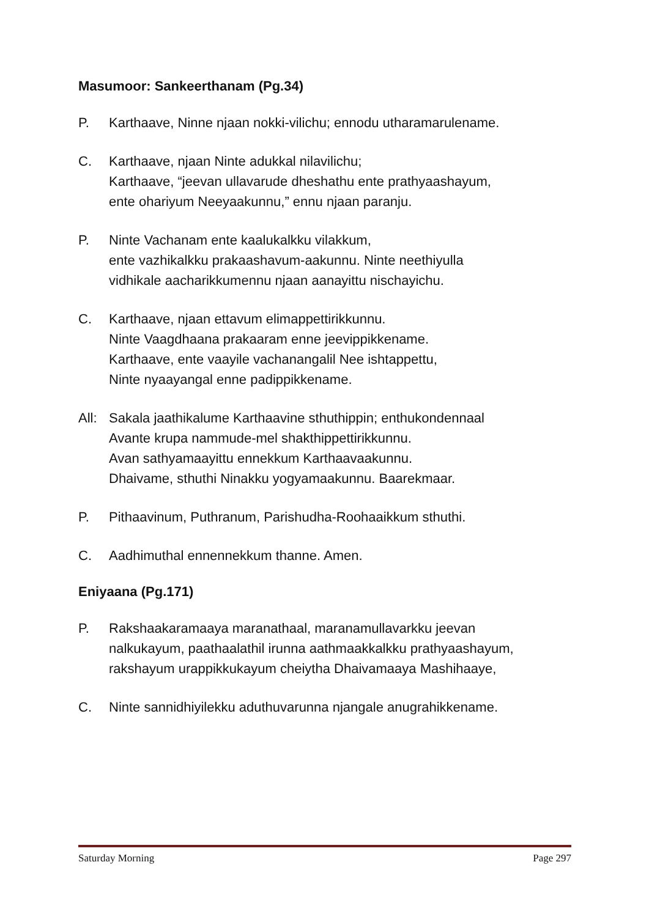Masumoor: Sankeerthanam (Pg.34)
P. Karthaave, Ninne njaan nokki-vilichu; ennodu utharamarulename.
C. Karthaave, njaan Ninte adukkal nilavilichu;
Karthaave, “jeevan ullavarude dheshathu ente prathyaashayum,
ente ohariyum Neeyaakunnu,” ennu njaan paranju.
P. Ninte Vachanam ente kaalukalkku vilakkum,
ente vazhikalkku prakaashavum-aakunnu. Ninte neethiyulla
vidhikale aacharikkumennu njaan aanayittu nischayichu.
C. Karthaave, njaan ettavum elimappettirikkunnu.
Ninte Vaagdhaana prakaaram enne jeevippikkename.
Karthaave, ente vaayile vachanangalil Nee ishtappettu,
Ninte nyaayangal enne padippikkename.
All:
Sakala jaathikalume Karthaavine sthuthippin; enthukondennaal
Avante krupa nammude-mel shakthippettirikkunnu.
Avan sathyamaayittu ennekkum Karthaavaakunnu.
Dhaivame, sthuthi Ninakku yogyamaakunnu. Baarekmaar.
P. Pithaavinum, Puthranum, Parishudha-Roohaaikkum sthuthi.
C. Aadhimuthal ennennekkum thanne. Amen.
Eniyaana (Pg.171)
P. Rakshaakaramaaya maranathaal, maranamullavarkku jeevan
nalkukayum, paathaalathil irunna aathmaakkalkku prathyaashayum,
rakshayum urappikkukayum cheiytha Dhaivamaaya Mashihaaye,
C. Ninte sannidhiyilekku aduthuvarunna njangale anugrahikkename.
Saturday Morning Page 297